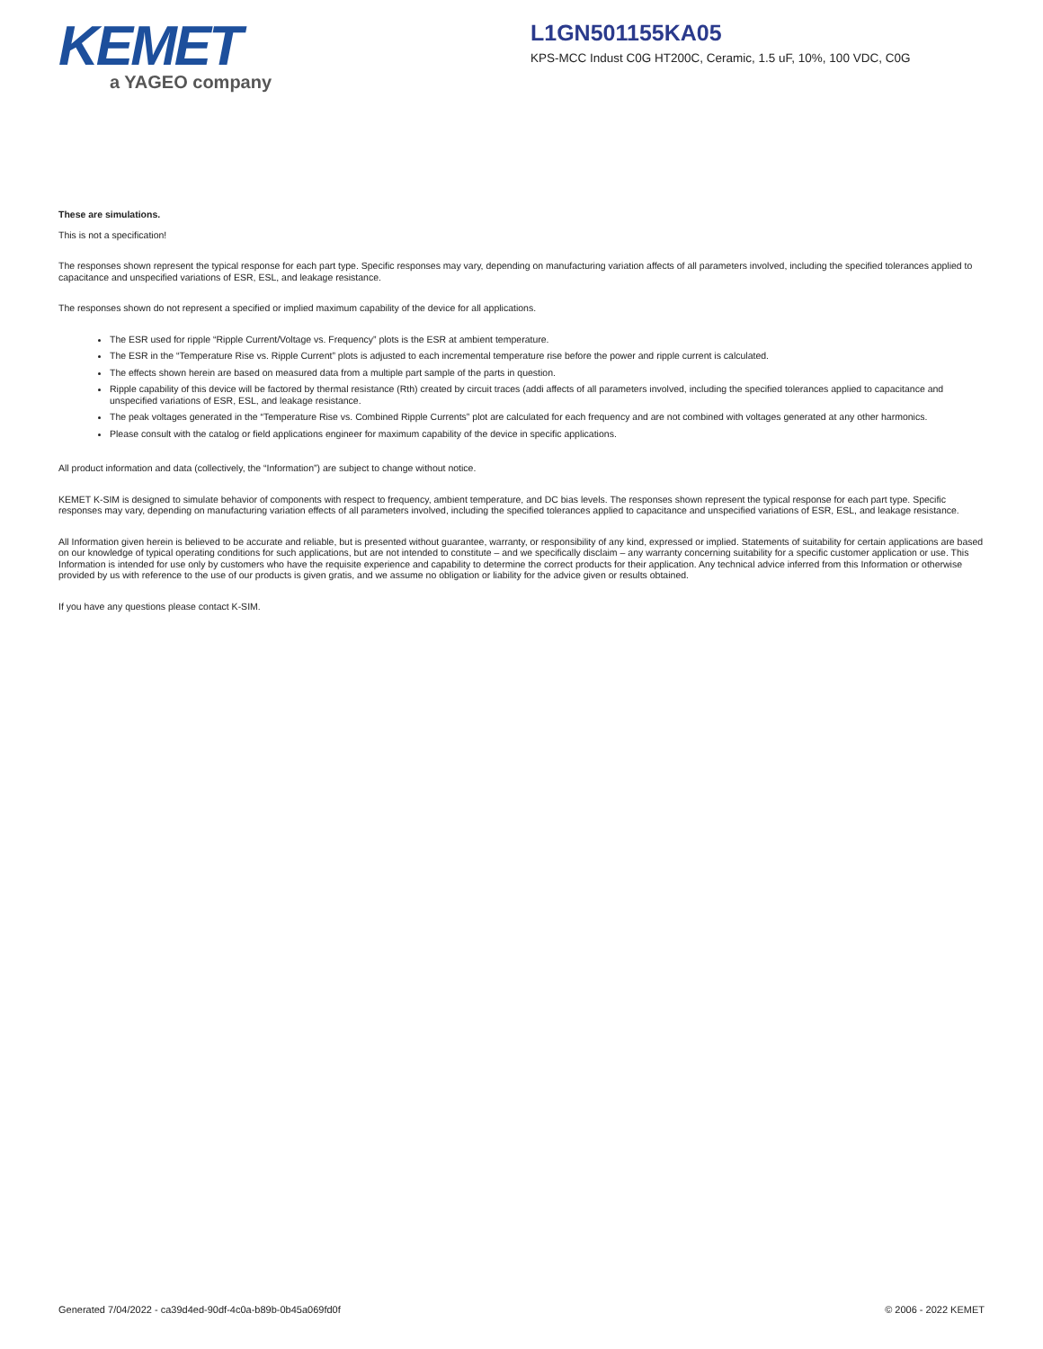KEMET
a YAGEO company
L1GN501155KA05
KPS-MCC Indust C0G HT200C, Ceramic, 1.5 uF, 10%, 100 VDC, C0G
These are simulations.
This is not a specification!
The responses shown represent the typical response for each part type. Specific responses may vary, depending on manufacturing variation affects of all parameters involved, including the specified tolerances applied to capacitance and unspecified variations of ESR, ESL, and leakage resistance.
The responses shown do not represent a specified or implied maximum capability of the device for all applications.
The ESR used for ripple “Ripple Current/Voltage vs. Frequency” plots is the ESR at ambient temperature.
The ESR in the “Temperature Rise vs. Ripple Current” plots is adjusted to each incremental temperature rise before the power and ripple current is calculated.
The effects shown herein are based on measured data from a multiple part sample of the parts in question.
Ripple capability of this device will be factored by thermal resistance (Rth) created by circuit traces (addi affects of all parameters involved, including the specified tolerances applied to capacitance and unspecified variations of ESR, ESL, and leakage resistance.
The peak voltages generated in the “Temperature Rise vs. Combined Ripple Currents” plot are calculated for each frequency and are not combined with voltages generated at any other harmonics.
Please consult with the catalog or field applications engineer for maximum capability of the device in specific applications.
All product information and data (collectively, the “Information”) are subject to change without notice.
KEMET K-SIM is designed to simulate behavior of components with respect to frequency, ambient temperature, and DC bias levels. The responses shown represent the typical response for each part type. Specific responses may vary, depending on manufacturing variation effects of all parameters involved, including the specified tolerances applied to capacitance and unspecified variations of ESR, ESL, and leakage resistance.
All Information given herein is believed to be accurate and reliable, but is presented without guarantee, warranty, or responsibility of any kind, expressed or implied. Statements of suitability for certain applications are based on our knowledge of typical operating conditions for such applications, but are not intended to constitute – and we specifically disclaim – any warranty concerning suitability for a specific customer application or use. This Information is intended for use only by customers who have the requisite experience and capability to determine the correct products for their application. Any technical advice inferred from this Information or otherwise provided by us with reference to the use of our products is given gratis, and we assume no obligation or liability for the advice given or results obtained.
If you have any questions please contact K-SIM.
Generated 7/04/2022 - ca39d4ed-90df-4c0a-b89b-0b45a069fd0f © 2006 - 2022 KEMET